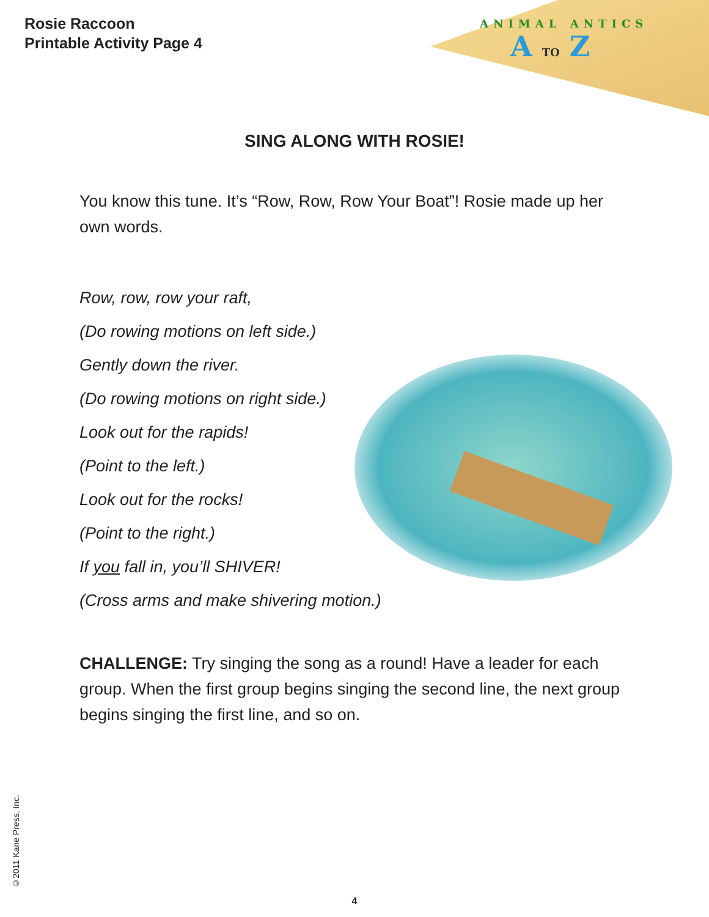Rosie Raccoon
Printable Activity Page 4
ANIMAL ANTICS
A TO Z
SING ALONG WITH ROSIE!
You know this tune. It’s “Row, Row, Row Your Boat”! Rosie made up her own words.
Row, row, row your raft,
(Do rowing motions on left side.)
Gently down the river.
(Do rowing motions on right side.)
Look out for the rapids!
(Point to the left.)
Look out for the rocks!
(Point to the right.)
If you fall in, you’ll SHIVER!
(Cross arms and make shivering motion.)
CHALLENGE: Try singing the song as a round! Have a leader for each group. When the first group begins singing the second line, the next group begins singing the first line, and so on.
©2011 Kane Press, Inc.
4